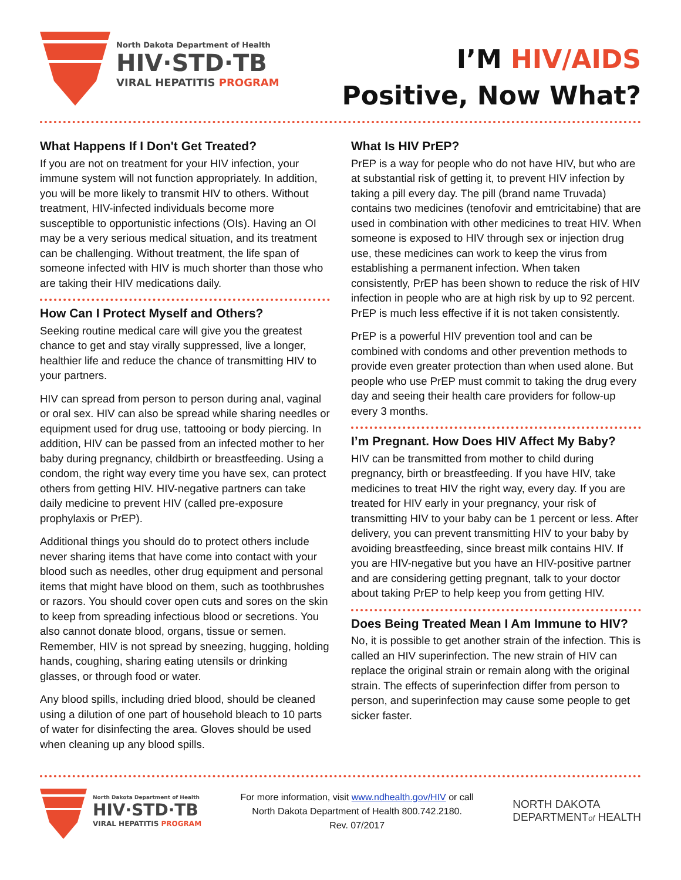North Dakota Department of Health
HIV·STD·TB
VIRAL HEPATITIS PROGRAM
I’M HIV/AIDS
Positive, Now What?
What Happens If I Don't Get Treated?
If you are not on treatment for your HIV infection, your immune system will not function appropriately. In addition, you will be more likely to transmit HIV to others. Without treatment, HIV-infected individuals become more susceptible to opportunistic infections (OIs). Having an OI may be a very serious medical situation, and its treatment can be challenging. Without treatment, the life span of someone infected with HIV is much shorter than those who are taking their HIV medications daily.
How Can I Protect Myself and Others?
Seeking routine medical care will give you the greatest chance to get and stay virally suppressed, live a longer, healthier life and reduce the chance of transmitting HIV to your partners.
HIV can spread from person to person during anal, vaginal or oral sex. HIV can also be spread while sharing needles or equipment used for drug use, tattooing or body piercing. In addition, HIV can be passed from an infected mother to her baby during pregnancy, childbirth or breastfeeding. Using a condom, the right way every time you have sex, can protect others from getting HIV. HIV-negative partners can take daily medicine to prevent HIV (called pre-exposure prophylaxis or PrEP).
Additional things you should do to protect others include never sharing items that have come into contact with your blood such as needles, other drug equipment and personal items that might have blood on them, such as toothbrushes or razors. You should cover open cuts and sores on the skin to keep from spreading infectious blood or secretions. You also cannot donate blood, organs, tissue or semen. Remember, HIV is not spread by sneezing, hugging, holding hands, coughing, sharing eating utensils or drinking glasses, or through food or water.
Any blood spills, including dried blood, should be cleaned using a dilution of one part of household bleach to 10 parts of water for disinfecting the area. Gloves should be used when cleaning up any blood spills.
What Is HIV PrEP?
PrEP is a way for people who do not have HIV, but who are at substantial risk of getting it, to prevent HIV infection by taking a pill every day. The pill (brand name Truvada) contains two medicines (tenofovir and emtricitabine) that are used in combination with other medicines to treat HIV. When someone is exposed to HIV through sex or injection drug use, these medicines can work to keep the virus from establishing a permanent infection. When taken consistently, PrEP has been shown to reduce the risk of HIV infection in people who are at high risk by up to 92 percent. PrEP is much less effective if it is not taken consistently.
PrEP is a powerful HIV prevention tool and can be combined with condoms and other prevention methods to provide even greater protection than when used alone. But people who use PrEP must commit to taking the drug every day and seeing their health care providers for follow-up every 3 months.
I’m Pregnant. How Does HIV Affect My Baby?
HIV can be transmitted from mother to child during pregnancy, birth or breastfeeding. If you have HIV, take medicines to treat HIV the right way, every day. If you are treated for HIV early in your pregnancy, your risk of transmitting HIV to your baby can be 1 percent or less. After delivery, you can prevent transmitting HIV to your baby by avoiding breastfeeding, since breast milk contains HIV. If you are HIV-negative but you have an HIV-positive partner and are considering getting pregnant, talk to your doctor about taking PrEP to help keep you from getting HIV.
Does Being Treated Mean I Am Immune to HIV?
No, it is possible to get another strain of the infection. This is called an HIV superinfection. The new strain of HIV can replace the original strain or remain along with the original strain. The effects of superinfection differ from person to person, and superinfection may cause some people to get sicker faster.
North Dakota Department of Health
HIV·STD·TB
VIRAL HEPATITIS PROGRAM
For more information, visit www.ndhealth.gov/HIV or call
North Dakota Department of Health 800.742.2180.
Rev. 07/2017
NORTH DAKOTA
DEPARTMENTof HEALTH